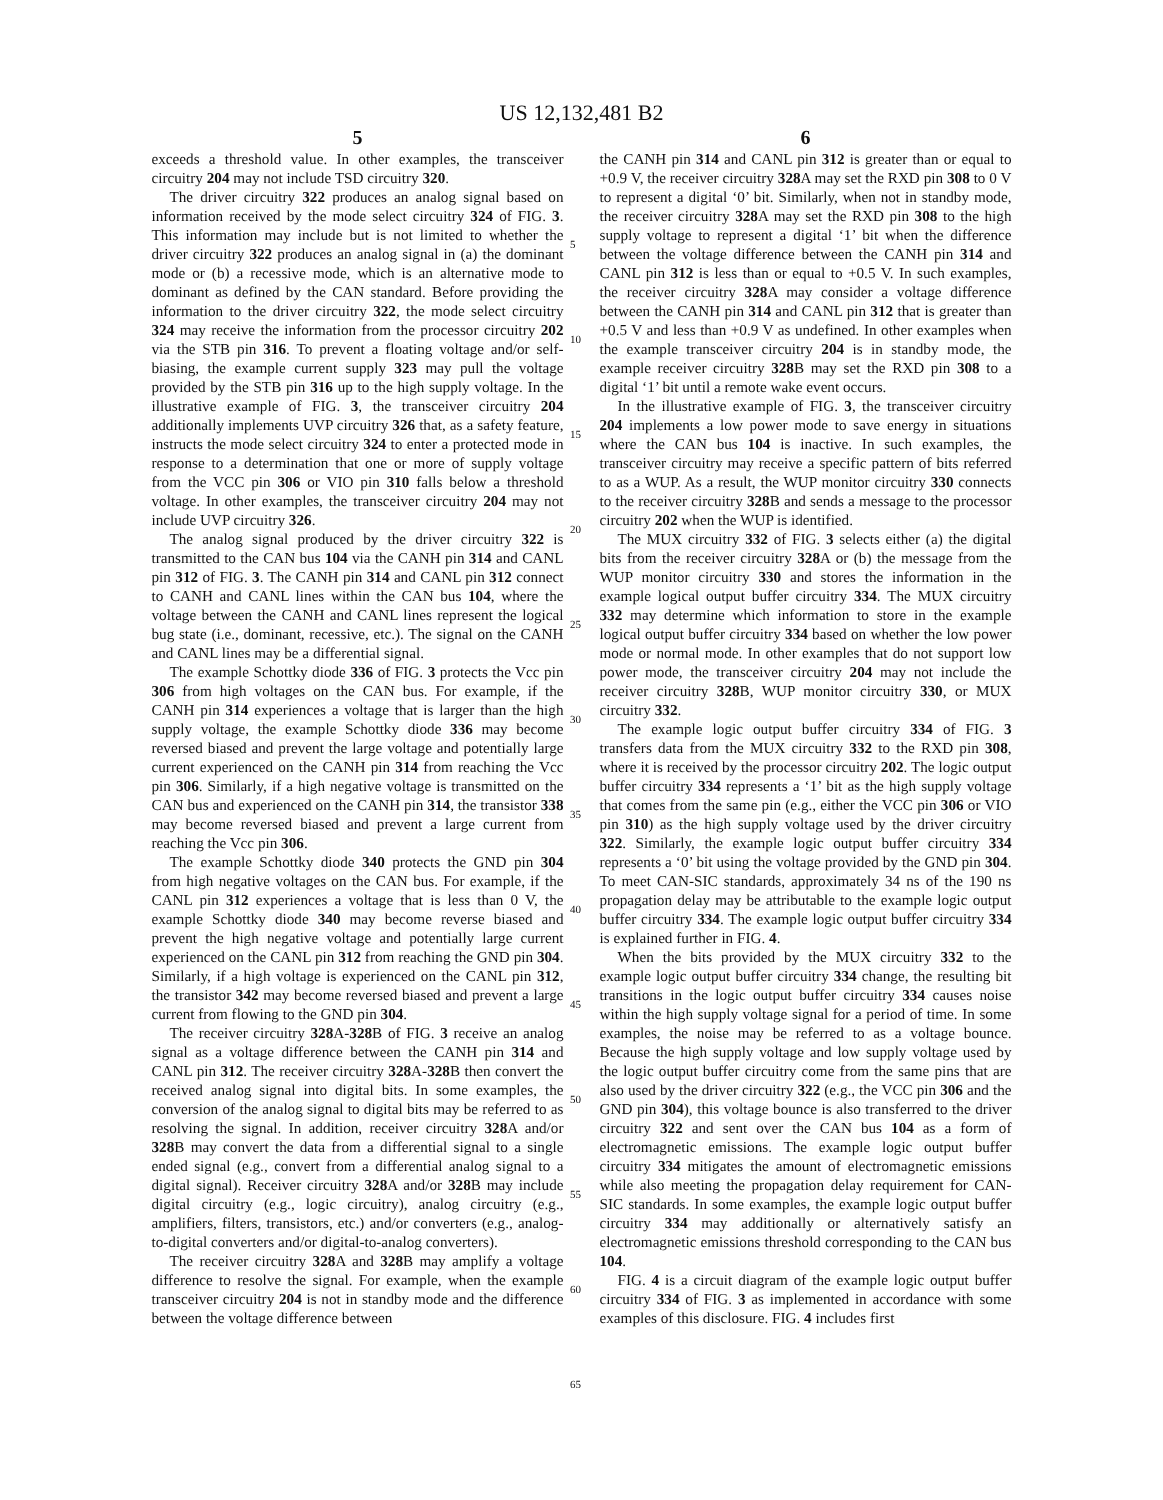US 12,132,481 B2
5
exceeds a threshold value. In other examples, the transceiver circuitry 204 may not include TSD circuitry 320.
The driver circuitry 322 produces an analog signal based on information received by the mode select circuitry 324 of FIG. 3. This information may include but is not limited to whether the driver circuitry 322 produces an analog signal in (a) the dominant mode or (b) a recessive mode, which is an alternative mode to dominant as defined by the CAN standard. Before providing the information to the driver circuitry 322, the mode select circuitry 324 may receive the information from the processor circuitry 202 via the STB pin 316. To prevent a floating voltage and/or self-biasing, the example current supply 323 may pull the voltage provided by the STB pin 316 up to the high supply voltage. In the illustrative example of FIG. 3, the transceiver circuitry 204 additionally implements UVP circuitry 326 that, as a safety feature, instructs the mode select circuitry 324 to enter a protected mode in response to a determination that one or more of supply voltage from the VCC pin 306 or VIO pin 310 falls below a threshold voltage. In other examples, the transceiver circuitry 204 may not include UVP circuitry 326.
The analog signal produced by the driver circuitry 322 is transmitted to the CAN bus 104 via the CANH pin 314 and CANL pin 312 of FIG. 3. The CANH pin 314 and CANL pin 312 connect to CANH and CANL lines within the CAN bus 104, where the voltage between the CANH and CANL lines represent the logical bug state (i.e., dominant, recessive, etc.). The signal on the CANH and CANL lines may be a differential signal.
The example Schottky diode 336 of FIG. 3 protects the Vcc pin 306 from high voltages on the CAN bus. For example, if the CANH pin 314 experiences a voltage that is larger than the high supply voltage, the example Schottky diode 336 may become reversed biased and prevent the large voltage and potentially large current experienced on the CANH pin 314 from reaching the Vcc pin 306. Similarly, if a high negative voltage is transmitted on the CAN bus and experienced on the CANH pin 314, the transistor 338 may become reversed biased and prevent a large current from reaching the Vcc pin 306.
The example Schottky diode 340 protects the GND pin 304 from high negative voltages on the CAN bus. For example, if the CANL pin 312 experiences a voltage that is less than 0 V, the example Schottky diode 340 may become reverse biased and prevent the high negative voltage and potentially large current experienced on the CANL pin 312 from reaching the GND pin 304. Similarly, if a high voltage is experienced on the CANL pin 312, the transistor 342 may become reversed biased and prevent a large current from flowing to the GND pin 304.
The receiver circuitry 328 A-328 B of FIG. 3 receive an analog signal as a voltage difference between the CANH pin 314 and CANL pin 312. The receiver circuitry 328 A-328 B then convert the received analog signal into digital bits. In some examples, the conversion of the analog signal to digital bits may be referred to as resolving the signal. In addition, receiver circuitry 328 A and/or 328 B may convert the data from a differential signal to a single ended signal (e.g., convert from a differential analog signal to a digital signal). Receiver circuitry 328 A and/or 328 B may include digital circuitry (e.g., logic circuitry), analog circuitry (e.g., amplifiers, filters, transistors, etc.) and/or converters (e.g., analog-to-digital converters and/or digital-to-analog converters).
The receiver circuitry 328 A and 328 B may amplify a voltage difference to resolve the signal. For example, when the example transceiver circuitry 204 is not in standby mode and the difference between the voltage difference between
6
the CANH pin 314 and CANL pin 312 is greater than or equal to +0.9 V, the receiver circuitry 328 A may set the RXD pin 308 to 0 V to represent a digital ‘0’ bit. Similarly, when not in standby mode, the receiver circuitry 328 A may set the RXD pin 308 to the high supply voltage to represent a digital ‘1’ bit when the difference between the voltage difference between the CANH pin 314 and CANL pin 312 is less than or equal to +0.5 V. In such examples, the receiver circuitry 328 A may consider a voltage difference between the CANH pin 314 and CANL pin 312 that is greater than +0.5 V and less than +0.9 V as undefined. In other examples when the example transceiver circuitry 204 is in standby mode, the example receiver circuitry 328 B may set the RXD pin 308 to a digital ‘1’ bit until a remote wake event occurs.
In the illustrative example of FIG. 3, the transceiver circuitry 204 implements a low power mode to save energy in situations where the CAN bus 104 is inactive. In such examples, the transceiver circuitry may receive a specific pattern of bits referred to as a WUP. As a result, the WUP monitor circuitry 330 connects to the receiver circuitry 328 B and sends a message to the processor circuitry 202 when the WUP is identified.
The MUX circuitry 332 of FIG. 3 selects either (a) the digital bits from the receiver circuitry 328 A or (b) the message from the WUP monitor circuitry 330 and stores the information in the example logical output buffer circuitry 334. The MUX circuitry 332 may determine which information to store in the example logical output buffer circuitry 334 based on whether the low power mode or normal mode. In other examples that do not support low power mode, the transceiver circuitry 204 may not include the receiver circuitry 328 B, WUP monitor circuitry 330, or MUX circuitry 332.
The example logic output buffer circuitry 334 of FIG. 3 transfers data from the MUX circuitry 332 to the RXD pin 308, where it is received by the processor circuitry 202. The logic output buffer circuitry 334 represents a ‘1’ bit as the high supply voltage that comes from the same pin (e.g., either the VCC pin 306 or VIO pin 310) as the high supply voltage used by the driver circuitry 322. Similarly, the example logic output buffer circuitry 334 represents a ‘0’ bit using the voltage provided by the GND pin 304. To meet CAN-SIC standards, approximately 34 ns of the 190 ns propagation delay may be attributable to the example logic output buffer circuitry 334. The example logic output buffer circuitry 334 is explained further in FIG. 4.
When the bits provided by the MUX circuitry 332 to the example logic output buffer circuitry 334 change, the resulting bit transitions in the logic output buffer circuitry 334 causes noise within the high supply voltage signal for a period of time. In some examples, the noise may be referred to as a voltage bounce. Because the high supply voltage and low supply voltage used by the logic output buffer circuitry come from the same pins that are also used by the driver circuitry 322 (e.g., the VCC pin 306 and the GND pin 304), this voltage bounce is also transferred to the driver circuitry 322 and sent over the CAN bus 104 as a form of electromagnetic emissions. The example logic output buffer circuitry 334 mitigates the amount of electromagnetic emissions while also meeting the propagation delay requirement for CAN-SIC standards. In some examples, the example logic output buffer circuitry 334 may additionally or alternatively satisfy an electromagnetic emissions threshold corresponding to the CAN bus 104.
FIG. 4 is a circuit diagram of the example logic output buffer circuitry 334 of FIG. 3 as implemented in accordance with some examples of this disclosure. FIG. 4 includes first
5
10
15
20
25
30
35
40
45
50
55
60
65